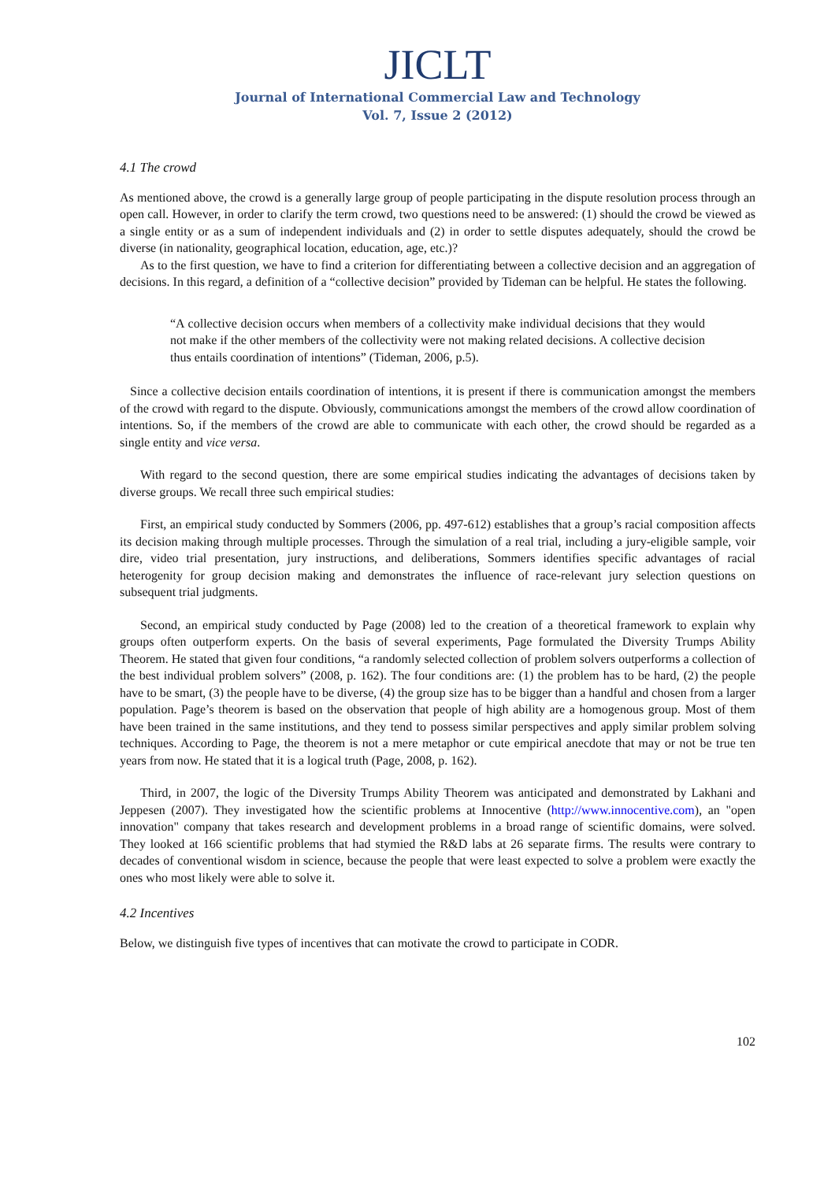JICLT
Journal of International Commercial Law and Technology
Vol. 7, Issue 2 (2012)
4.1 The crowd
As mentioned above, the crowd is a generally large group of people participating in the dispute resolution process through an open call. However, in order to clarify the term crowd, two questions need to be answered: (1) should the crowd be viewed as a single entity or as a sum of independent individuals and (2) in order to settle disputes adequately, should the crowd be diverse (in nationality, geographical location, education, age, etc.)?
As to the first question, we have to find a criterion for differentiating between a collective decision and an aggregation of decisions. In this regard, a definition of a “collective decision” provided by Tideman can be helpful. He states the following.
“A collective decision occurs when members of a collectivity make individual decisions that they would not make if the other members of the collectivity were not making related decisions. A collective decision thus entails coordination of intentions” (Tideman, 2006, p.5).
Since a collective decision entails coordination of intentions, it is present if there is communication amongst the members of the crowd with regard to the dispute. Obviously, communications amongst the members of the crowd allow coordination of intentions. So, if the members of the crowd are able to communicate with each other, the crowd should be regarded as a single entity and vice versa.
With regard to the second question, there are some empirical studies indicating the advantages of decisions taken by diverse groups. We recall three such empirical studies:
First, an empirical study conducted by Sommers (2006, pp. 497-612) establishes that a group’s racial composition affects its decision making through multiple processes. Through the simulation of a real trial, including a jury-eligible sample, voir dire, video trial presentation, jury instructions, and deliberations, Sommers identifies specific advantages of racial heterogenity for group decision making and demonstrates the influence of race-relevant jury selection questions on subsequent trial judgments.
Second, an empirical study conducted by Page (2008) led to the creation of a theoretical framework to explain why groups often outperform experts. On the basis of several experiments, Page formulated the Diversity Trumps Ability Theorem. He stated that given four conditions, “a randomly selected collection of problem solvers outperforms a collection of the best individual problem solvers” (2008, p. 162). The four conditions are: (1) the problem has to be hard, (2) the people have to be smart, (3) the people have to be diverse, (4) the group size has to be bigger than a handful and chosen from a larger population. Page’s theorem is based on the observation that people of high ability are a homogenous group. Most of them have been trained in the same institutions, and they tend to possess similar perspectives and apply similar problem solving techniques. According to Page, the theorem is not a mere metaphor or cute empirical anecdote that may or not be true ten years from now. He stated that it is a logical truth (Page, 2008, p. 162).
Third, in 2007, the logic of the Diversity Trumps Ability Theorem was anticipated and demonstrated by Lakhani and Jeppesen (2007). They investigated how the scientific problems at Innocentive (http://www.innocentive.com), an "open innovation" company that takes research and development problems in a broad range of scientific domains, were solved. They looked at 166 scientific problems that had stymied the R&D labs at 26 separate firms. The results were contrary to decades of conventional wisdom in science, because the people that were least expected to solve a problem were exactly the ones who most likely were able to solve it.
4.2 Incentives
Below, we distinguish five types of incentives that can motivate the crowd to participate in CODR.
102